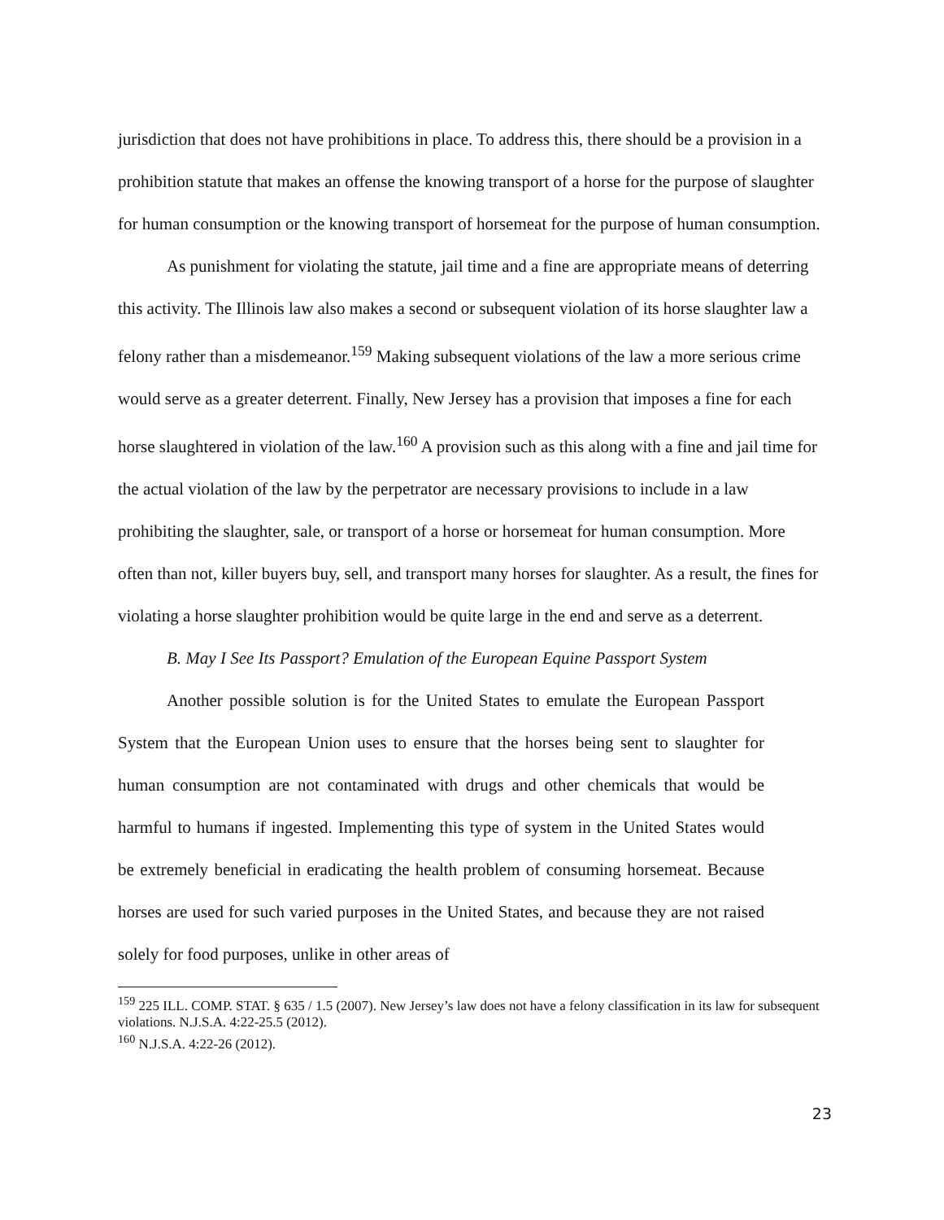jurisdiction that does not have prohibitions in place. To address this, there should be a provision in a prohibition statute that makes an offense the knowing transport of a horse for the purpose of slaughter for human consumption or the knowing transport of horsemeat for the purpose of human consumption.
As punishment for violating the statute, jail time and a fine are appropriate means of deterring this activity. The Illinois law also makes a second or subsequent violation of its horse slaughter law a felony rather than a misdemeanor.<sup>159</sup> Making subsequent violations of the law a more serious crime would serve as a greater deterrent. Finally, New Jersey has a provision that imposes a fine for each horse slaughtered in violation of the law.<sup>160</sup> A provision such as this along with a fine and jail time for the actual violation of the law by the perpetrator are necessary provisions to include in a law prohibiting the slaughter, sale, or transport of a horse or horsemeat for human consumption. More often than not, killer buyers buy, sell, and transport many horses for slaughter. As a result, the fines for violating a horse slaughter prohibition would be quite large in the end and serve as a deterrent.
B. May I See Its Passport? Emulation of the European Equine Passport System
Another possible solution is for the United States to emulate the European Passport System that the European Union uses to ensure that the horses being sent to slaughter for human consumption are not contaminated with drugs and other chemicals that would be harmful to humans if ingested. Implementing this type of system in the United States would be extremely beneficial in eradicating the health problem of consuming horsemeat. Because horses are used for such varied purposes in the United States, and because they are not raised solely for food purposes, unlike in other areas of
<sup>159</sup> 225 ILL. COMP. STAT. § 635 / 1.5 (2007). New Jersey’s law does not have a felony classification in its law for subsequent violations. N.J.S.A. 4:22-25.5 (2012).
<sup>160</sup> N.J.S.A. 4:22-26 (2012).
23